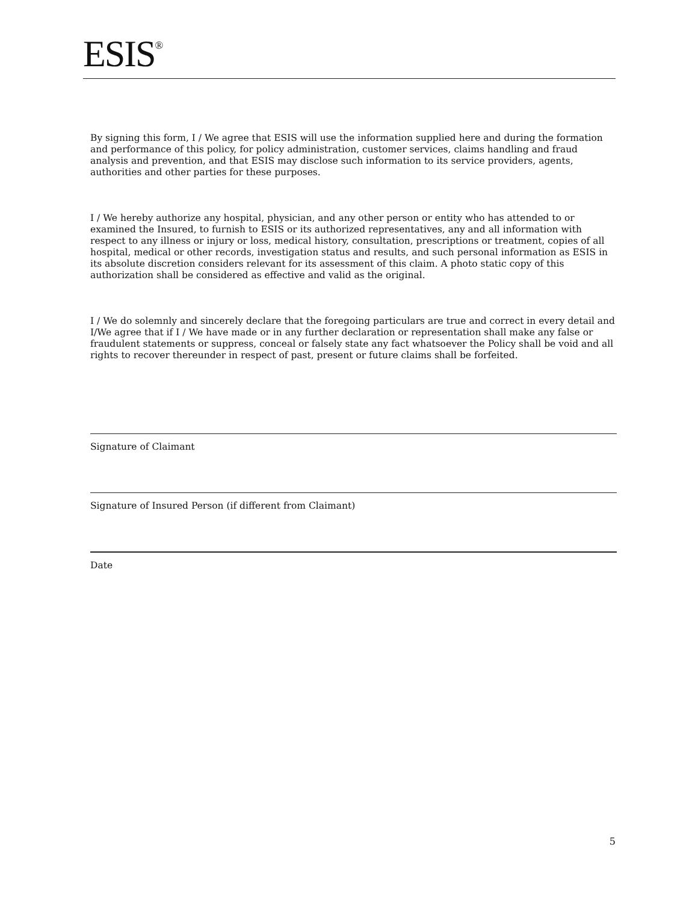ESIS<sup>®</sup>
By signing this form, I / We agree that ESIS will use the information supplied here and during the formation and performance of this policy, for policy administration, customer services, claims handling and fraud analysis and prevention, and that ESIS may disclose such information to its service providers, agents, authorities and other parties for these purposes.
I / We hereby authorize any hospital, physician, and any other person or entity who has attended to or examined the Insured, to furnish to ESIS or its authorized representatives, any and all information with respect to any illness or injury or loss, medical history, consultation, prescriptions or treatment, copies of all hospital, medical or other records, investigation status and results, and such personal information as ESIS in its absolute discretion considers relevant for its assessment of this claim. A photo static copy of this authorization shall be considered as effective and valid as the original.
I / We do solemnly and sincerely declare that the foregoing particulars are true and correct in every detail and I/We agree that if I / We have made or in any further declaration or representation shall make any false or fraudulent statements or suppress, conceal or falsely state any fact whatsoever the Policy shall be void and all rights to recover thereunder in respect of past, present or future claims shall be forfeited.
Signature of Claimant
Signature of Insured Person (if different from Claimant)
Date
5